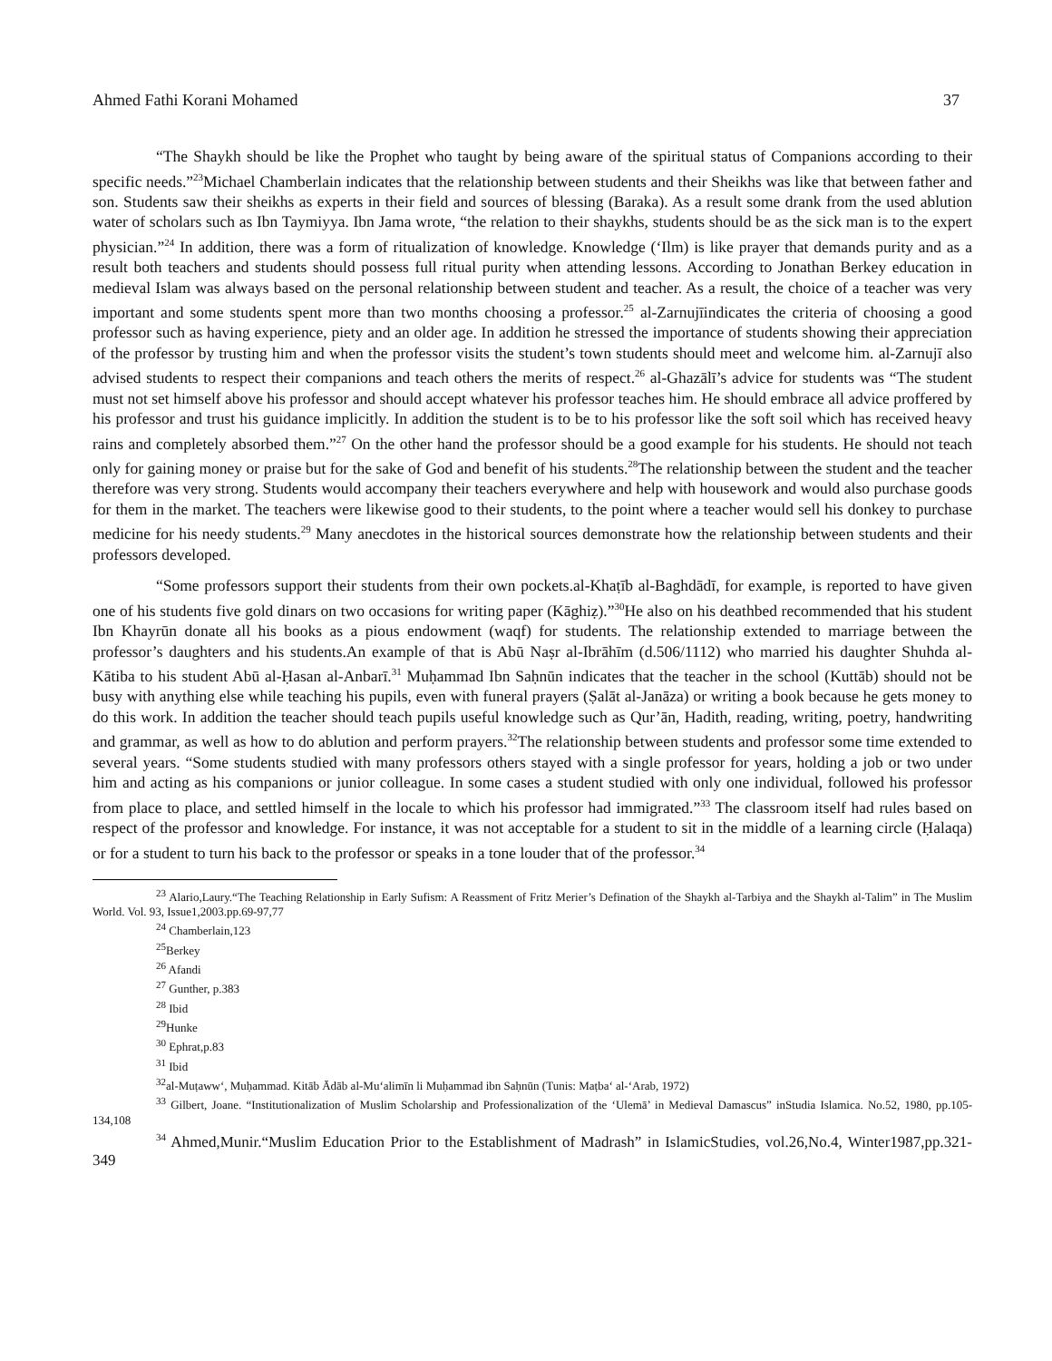Ahmed Fathi Korani Mohamed 37
“The Shaykh should be like the Prophet who taught by being aware of the spiritual status of Companions according to their specific needs.”<sup>23</sup>Michael Chamberlain indicates that the relationship between students and their Sheikhs was like that between father and son. Students saw their sheikhs as experts in their field and sources of blessing (Baraka). As a result some drank from the used ablution water of scholars such as Ibn Taymiyya. Ibn Jama wrote, “the relation to their shaykhs, students should be as the sick man is to the expert physician.”<sup>24</sup> In addition, there was a form of ritualization of knowledge. Knowledge (‘Ilm) is like prayer that demands purity and as a result both teachers and students should possess full ritual purity when attending lessons. According to Jonathan Berkey education in medieval Islam was always based on the personal relationship between student and teacher. As a result, the choice of a teacher was very important and some students spent more than two months choosing a professor.<sup>25</sup> al-Zarnujīindicates the criteria of choosing a good professor such as having experience, piety and an older age. In addition he stressed the importance of students showing their appreciation of the professor by trusting him and when the professor visits the student’s town students should meet and welcome him. al-Zarnujī also advised students to respect their companions and teach others the merits of respect.<sup>26</sup> al-Ghazālī’s advice for students was “The student must not set himself above his professor and should accept whatever his professor teaches him. He should embrace all advice proffered by his professor and trust his guidance implicitly. In addition the student is to be to his professor like the soft soil which has received heavy rains and completely absorbed them.”<sup>27</sup> On the other hand the professor should be a good example for his students. He should not teach only for gaining money or praise but for the sake of God and benefit of his students.<sup>28</sup>The relationship between the student and the teacher therefore was very strong. Students would accompany their teachers everywhere and help with housework and would also purchase goods for them in the market. The teachers were likewise good to their students, to the point where a teacher would sell his donkey to purchase medicine for his needy students.<sup>29</sup> Many anecdotes in the historical sources demonstrate how the relationship between students and their professors developed.
“Some professors support their students from their own pockets.al-Khaṭīb al-Baghdādī, for example, is reported to have given one of his students five gold dinars on two occasions for writing paper (Kāghiẓ).”<sup>30</sup>He also on his deathbed recommended that his student Ibn Khayrūn donate all his books as a pious endowment (waqf) for students. The relationship extended to marriage between the professor’s daughters and his students.An example of that is Abū Naṣr al-Ibrāhīm (d.506/1112) who married his daughter Shuhda al-Kātiba to his student Abū al-Ḥasan al-Anbarī.<sup>31</sup> Muḥammad Ibn Saḥnūn indicates that the teacher in the school (Kuttāb) should not be busy with anything else while teaching his pupils, even with funeral prayers (Ṣalāt al-Janāza) or writing a book because he gets money to do this work. In addition the teacher should teach pupils useful knowledge such as Qur’ān, Hadith, reading, writing, poetry, handwriting and grammar, as well as how to do ablution and perform prayers.<sup>32</sup>The relationship between students and professor some time extended to several years. “Some students studied with many professors others stayed with a single professor for years, holding a job or two under him and acting as his companions or junior colleague. In some cases a student studied with only one individual, followed his professor from place to place, and settled himself in the locale to which his professor had immigrated.”<sup>33</sup> The classroom itself had rules based on respect of the professor and knowledge. For instance, it was not acceptable for a student to sit in the middle of a learning circle (Ḥalaqa) or for a student to turn his back to the professor or speaks in a tone louder that of the professor.<sup>34</sup>
<sup>23</sup> Alario,Laury.“The Teaching Relationship in Early Sufism: A Reassment of Fritz Merier’s Defination of the Shaykh al-Tarbiya and the Shaykh al-Talim” in The Muslim World. Vol. 93, Issue1,2003.pp.69-97,77
<sup>24</sup> Chamberlain,123
<sup>25</sup> Berkey
<sup>26</sup> Afandi
<sup>27</sup> Gunther, p.383
<sup>28</sup> Ibid
<sup>29</sup> Hunke
<sup>30</sup> Ephrat,p.83
<sup>31</sup> Ibid
<sup>32</sup> al-Muṭaww‘, Muḥammad. Kitāb Ādāb al-Mu‘alimīn li Muḥammad ibn Saḥnūn (Tunis: Maṭba‘ al-‘Arab, 1972)
<sup>33</sup> Gilbert, Joane. “Institutionalization of Muslim Scholarship and Professionalization of the ‘Ulemā’ in Medieval Damascus” inStudia Islamica. No.52, 1980, pp.105-134,108
<sup>34</sup> Ahmed,Munir.“Muslim Education Prior to the Establishment of Madrash” in IslamicStudies, vol.26,No.4, Winter1987,pp.321-349